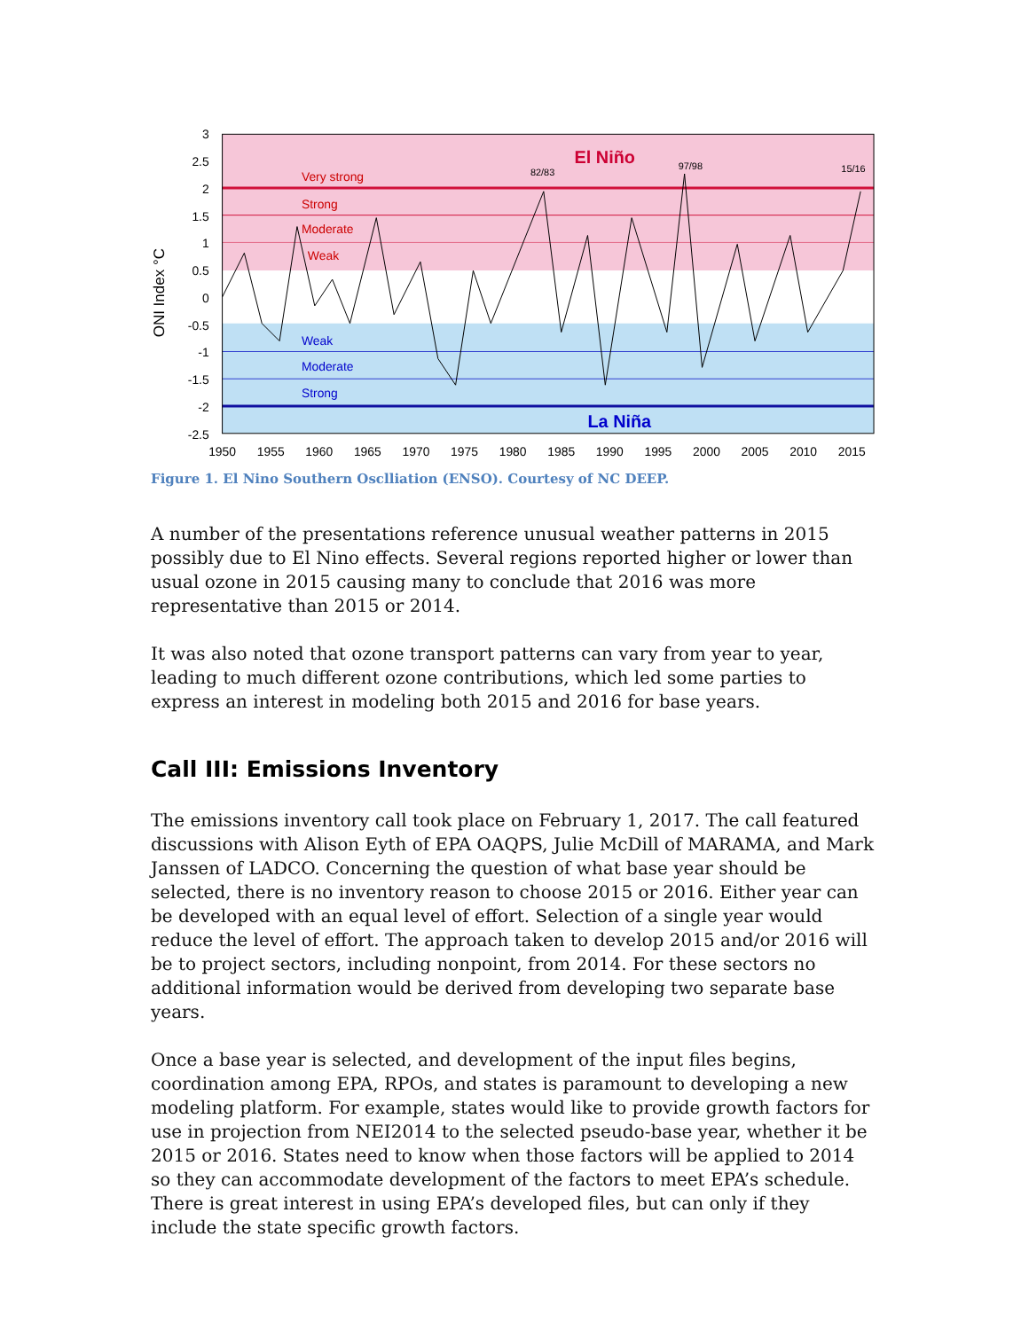ONI Index °C
Very strong
Strong
Moderate
Weak
Weak
Moderate
Strong
El Niño
La Niña
82/83
97/98
15/16
3
2.5
2
1.5
1
0.5
0
-0.5
-1
-1.5
-2
-2.5
1950
1955
1960
1965
1970
1975
1980
1985
1990
1995
2000
2005
2010
2015
Figure 1. El Nino Southern Osclliation (ENSO). Courtesy of NC DEEP.
A number of the presentations reference unusual weather patterns in 2015 possibly due to El Nino effects. Several regions reported higher or lower than usual ozone in 2015 causing many to conclude that 2016 was more representative than 2015 or 2014.
It was also noted that ozone transport patterns can vary from year to year, leading to much different ozone contributions, which led some parties to express an interest in modeling both 2015 and 2016 for base years.
Call III: Emissions Inventory
The emissions inventory call took place on February 1, 2017. The call featured discussions with Alison Eyth of EPA OAQPS, Julie McDill of MARAMA, and Mark Janssen of LADCO. Concerning the question of what base year should be selected, there is no inventory reason to choose 2015 or 2016. Either year can be developed with an equal level of effort. Selection of a single year would reduce the level of effort. The approach taken to develop 2015 and/or 2016 will be to project sectors, including nonpoint, from 2014. For these sectors no additional information would be derived from developing two separate base years.
Once a base year is selected, and development of the input files begins, coordination among EPA, RPOs, and states is paramount to developing a new modeling platform. For example, states would like to provide growth factors for use in projection from NEI2014 to the selected pseudo-base year, whether it be 2015 or 2016. States need to know when those factors will be applied to 2014 so they can accommodate development of the factors to meet EPA’s schedule. There is great interest in using EPA’s developed files, but can only if they include the state specific growth factors.